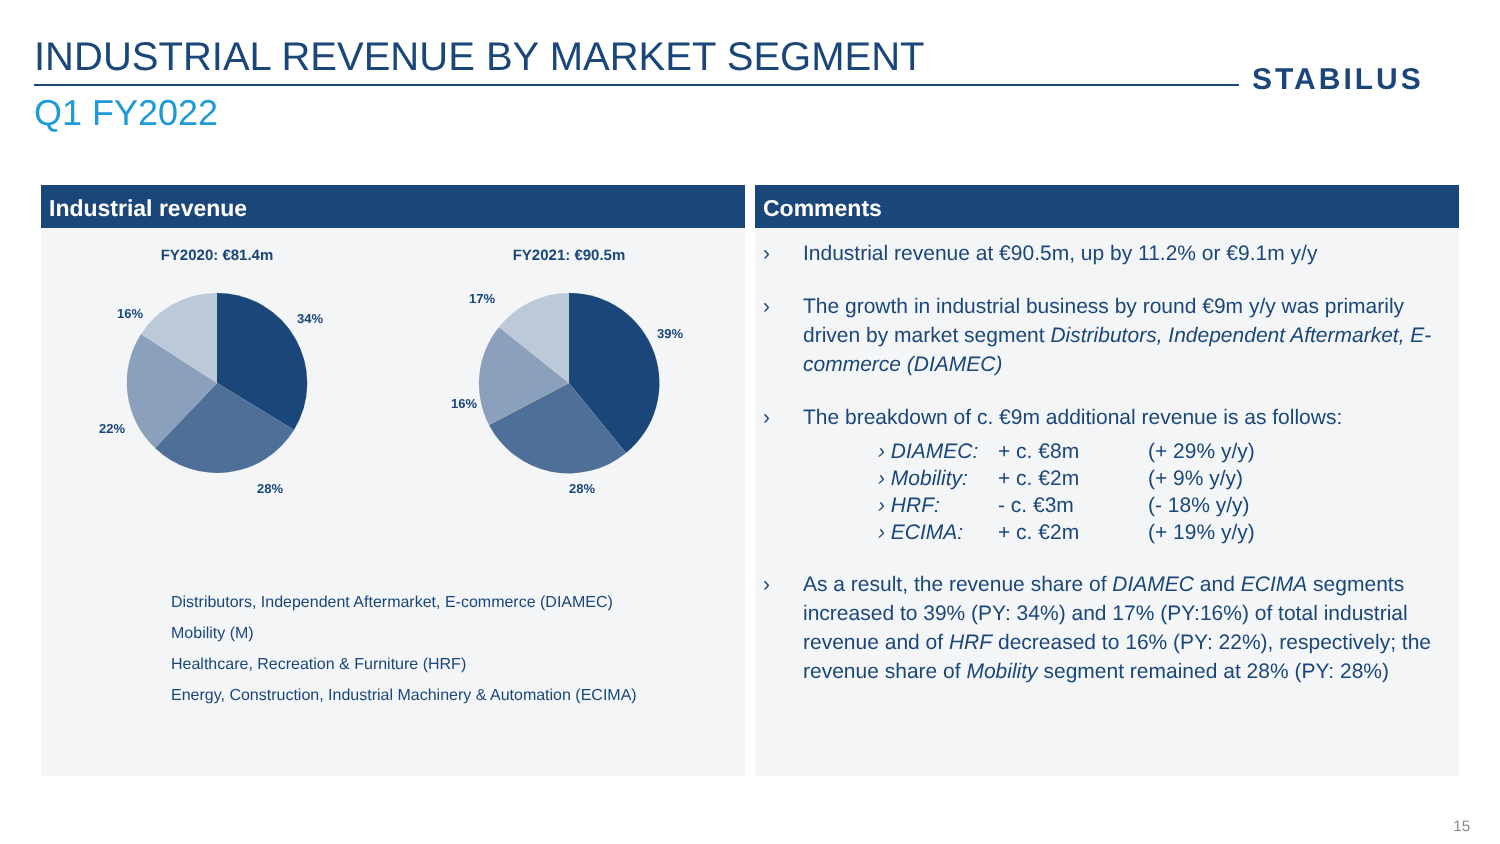INDUSTRIAL REVENUE BY MARKET SEGMENT
STABILUS
Q1 FY2022
Industrial revenue
FY2020: €81.4m
34%
28%
22%
16%
FY2021: €90.5m
39%
28%
16%
17%
Distributors, Independent Aftermarket, E-commerce (DIAMEC)
Mobility (M)
Healthcare, Recreation & Furniture (HRF)
Energy, Construction, Industrial Machinery & Automation (ECIMA)
Comments
› Industrial revenue at €90.5m, up by 11.2% or €9.1m y/y
› The growth in industrial business by round €9m y/y was primarily driven by market segment Distributors, Independent Aftermarket, E-commerce (DIAMEC)
› The breakdown of c. €9m additional revenue is as follows:
› DIAMEC: + c. €8m (+ 29% y/y) › Mobility: + c. €2m (+ 9% y/y) › HRF: - c. €3m (- 18% y/y) › ECIMA: + c. €2m (+ 19% y/y)
› As a result, the revenue share of DIAMEC and ECIMA segments increased to 39% (PY: 34%) and 17% (PY:16%) of total industrial revenue and of HRF decreased to 16% (PY: 22%), respectively; the revenue share of Mobility segment remained at 28% (PY: 28%)
15